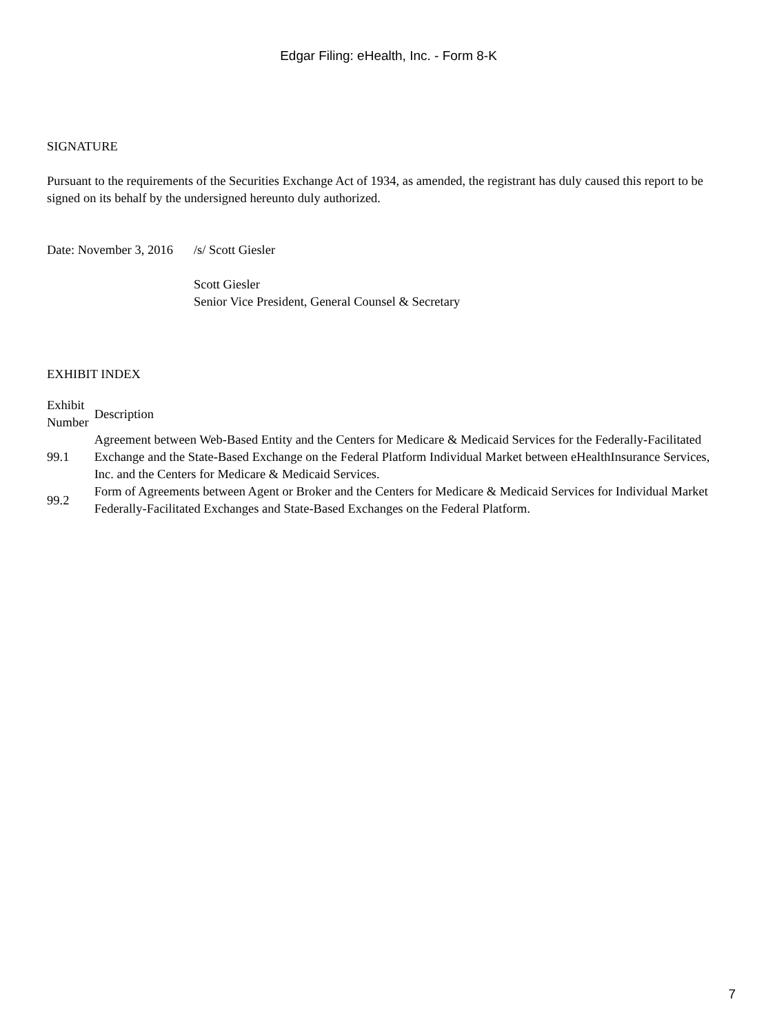Edgar Filing: eHealth, Inc. - Form 8-K
SIGNATURE
Pursuant to the requirements of the Securities Exchange Act of 1934, as amended, the registrant has duly caused this report to be signed on its behalf by the undersigned hereunto duly authorized.
| Date: November 3, 2016 | /s/ Scott Giesler |
| | Scott Giesler Senior Vice President, General Counsel & Secretary |
EXHIBIT INDEX
| Exhibit Number | Description |
| --- | --- |
| 99.1 | Agreement between Web-Based Entity and the Centers for Medicare & Medicaid Services for the Federally-Facilitated Exchange and the State-Based Exchange on the Federal Platform Individual Market between eHealthInsurance Services, Inc. and the Centers for Medicare & Medicaid Services. |
| 99.2 | Form of Agreements between Agent or Broker and the Centers for Medicare & Medicaid Services for Individual Market Federally-Facilitated Exchanges and State-Based Exchanges on the Federal Platform. |
7